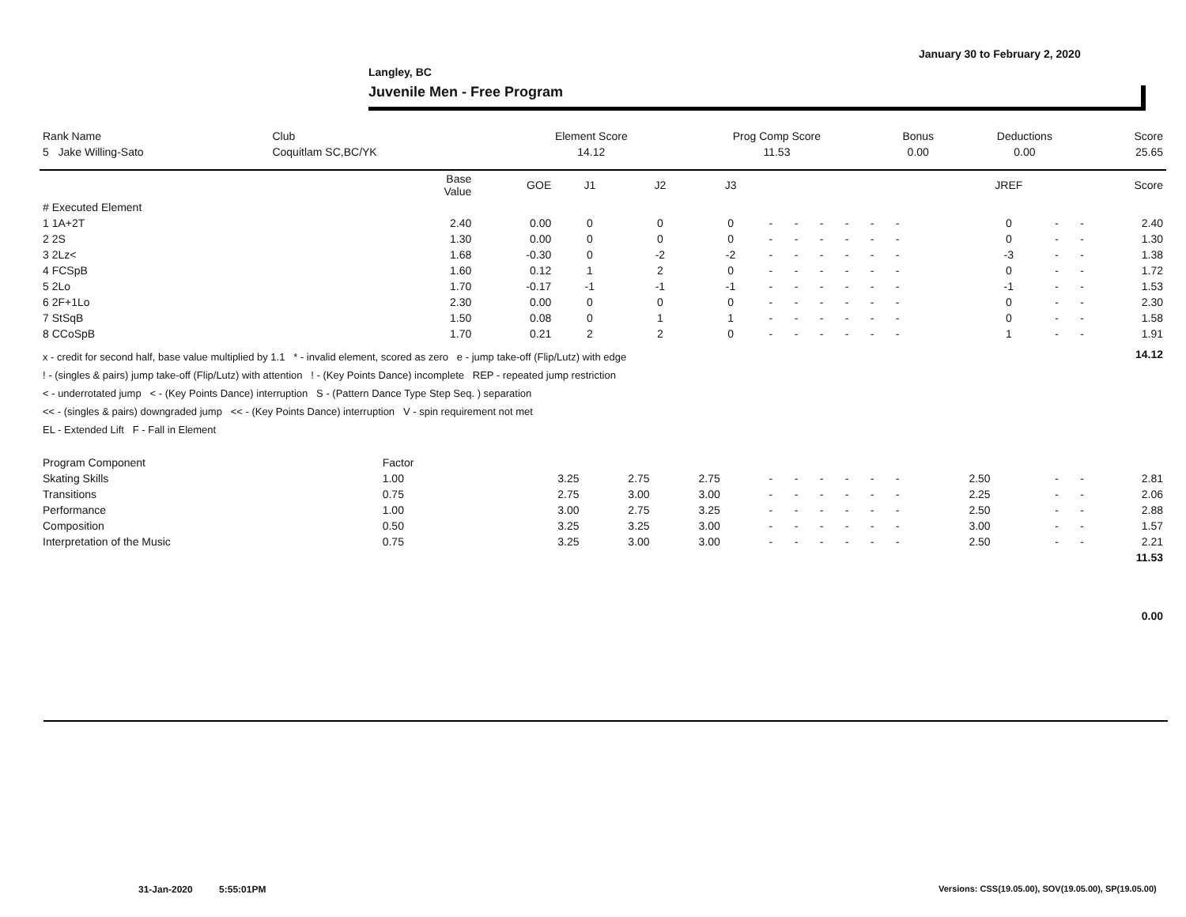January 30 to February 2, 2020
Langley, BC
Juvenile Men - Free Program
| Rank Name | Club | Element Score | Prog Comp Score | Bonus | Deductions | Score |
| --- | --- | --- | --- | --- | --- | --- |
| 5 Jake Willing-Sato | Coquitlam SC,BC/YK | 14.12 | 11.53 | 0.00 | 0.00 | 25.65 |
| | Base Value | GOE | J1 | J2 | J3 | | | | | | | | | | JREF | | | Score |
| --- | --- | --- | --- | --- | --- | --- | --- | --- | --- | --- | --- | --- | --- | --- | --- | --- | --- | --- |
| # Executed Element | | | | | | | | | | | | | | | | | | |
| 1 1A+2T | 2.40 | 0.00 | 0 | 0 | 0 | - | - | - | - | - | - | | | | 0 | - | - | 2.40 |
| 2 2S | 1.30 | 0.00 | 0 | 0 | 0 | - | - | - | - | - | - | | | | 0 | - | - | 1.30 |
| 3 2Lz< | 1.68 | -0.30 | 0 | -2 | -2 | - | - | - | - | - | - | | | | -3 | - | - | 1.38 |
| 4 FCSpB | 1.60 | 0.12 | 1 | 2 | 0 | - | - | - | - | - | - | | | | 0 | - | - | 1.72 |
| 5 2Lo | 1.70 | -0.17 | -1 | -1 | -1 | - | - | - | - | - | - | | | | -1 | - | - | 1.53 |
| 6 2F+1Lo | 2.30 | 0.00 | 0 | 0 | 0 | - | - | - | - | - | - | | | | 0 | - | - | 2.30 |
| 7 StSqB | 1.50 | 0.08 | 0 | 1 | 1 | - | - | - | - | - | - | | | | 0 | - | - | 1.58 |
| 8 CCoSpB | 1.70 | 0.21 | 2 | 2 | 0 | - | - | - | - | - | - | | | | 1 | - | - | 1.91 |
| x - credit for second half, base value multiplied by 1.1 * - invalid element, scored as zero e - jump take-off (Flip/Lutz) with edge ! - (singles & pairs) jump take-off (Flip/Lutz) with attention ! - (Key Points Dance) incomplete REP - repeated jump restriction < - underrotated jump < - (Key Points Dance) interruption S - (Pattern Dance Type Step Seq. ) separation << - (singles & pairs) downgraded jump << - (Key Points Dance) interruption V - spin requirement not met EL - Extended Lift F - Fall in Element | | | | | | | | | | | | | | | | | | 14.12 |
| Program Component | Factor | | | | | | | | | | | | | | | | | |
| Skating Skills | 1.00 | | 3.25 | 2.75 | 2.75 | - | - | - | - | - | - | | | | 2.50 | - | - | 2.81 |
| Transitions | 0.75 | | 2.75 | 3.00 | 3.00 | - | - | - | - | - | - | | | | 2.25 | - | - | 2.06 |
| Performance | 1.00 | | 3.00 | 2.75 | 3.25 | - | - | - | - | - | - | | | | 2.50 | - | - | 2.88 |
| Composition | 0.50 | | 3.25 | 3.25 | 3.00 | - | - | - | - | - | - | | | | 3.00 | - | - | 1.57 |
| Interpretation of the Music | 0.75 | | 3.25 | 3.00 | 3.00 | - | - | - | - | - | - | | | | 2.50 | - | - | 2.21 |
| | | | | | | | | | | | | | | | | | | 11.53 |
| | | | | | | | | | | | | | | | | | | 0.00 |
31-Jan-2020 5:55:01PM
Versions: CSS(19.05.00), SOV(19.05.00), SP(19.05.00)